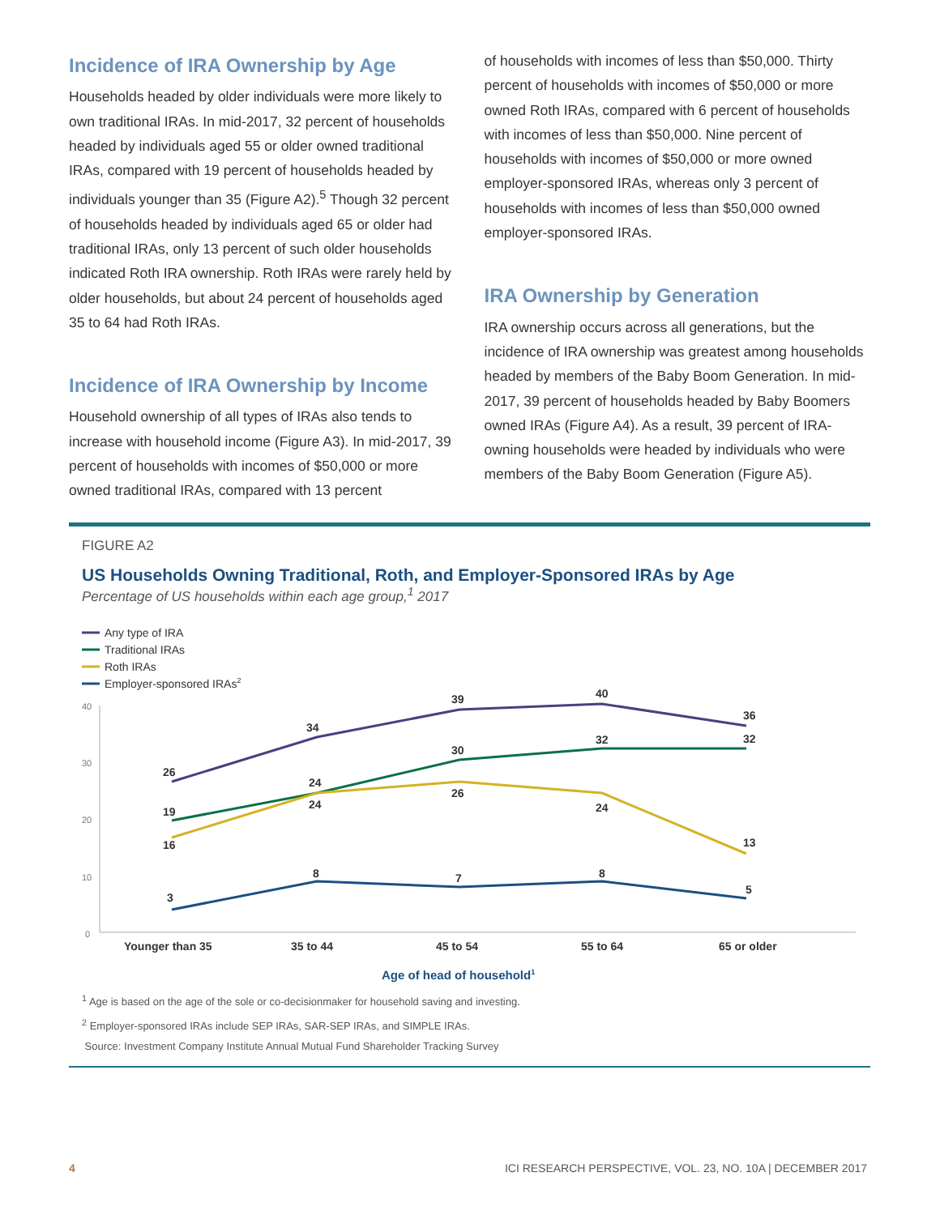Incidence of IRA Ownership by Age
Households headed by older individuals were more likely to own traditional IRAs. In mid-2017, 32 percent of households headed by individuals aged 55 or older owned traditional IRAs, compared with 19 percent of households headed by individuals younger than 35 (Figure A2).<sup>5</sup> Though 32 percent of households headed by individuals aged 65 or older had traditional IRAs, only 13 percent of such older households indicated Roth IRA ownership. Roth IRAs were rarely held by older households, but about 24 percent of households aged 35 to 64 had Roth IRAs.
Incidence of IRA Ownership by Income
Household ownership of all types of IRAs also tends to increase with household income (Figure A3). In mid-2017, 39 percent of households with incomes of $50,000 or more owned traditional IRAs, compared with 13 percent
of households with incomes of less than $50,000. Thirty percent of households with incomes of $50,000 or more owned Roth IRAs, compared with 6 percent of households with incomes of less than $50,000. Nine percent of households with incomes of $50,000 or more owned employer-sponsored IRAs, whereas only 3 percent of households with incomes of less than $50,000 owned employer-sponsored IRAs.
IRA Ownership by Generation
IRA ownership occurs across all generations, but the incidence of IRA ownership was greatest among households headed by members of the Baby Boom Generation. In mid-2017, 39 percent of households headed by Baby Boomers owned IRAs (Figure A4). As a result, 39 percent of IRA-owning households were headed by individuals who were members of the Baby Boom Generation (Figure A5).
FIGURE A2
US Households Owning Traditional, Roth, and Employer-Sponsored IRAs by Age
Percentage of US households within each age group,<sup>1</sup> 2017
Any type of IRA
Traditional IRAs
Roth IRAs
Employer-sponsored IRAs2
40
30
20
10
0
26
34
39
40
36
19
24
30
32
32
16
24
26
24
13
3
8
7
8
5
Younger than 35
35 to 44
45 to 54
55 to 64
65 or older
Age of head of household1
<sup>1</sup> Age is based on the age of the sole or co-decisionmaker for household saving and investing.
<sup>2</sup> Employer-sponsored IRAs include SEP IRAs, SAR-SEP IRAs, and SIMPLE IRAs.
Source: Investment Company Institute Annual Mutual Fund Shareholder Tracking Survey
4 ICI RESEARCH PERSPECTIVE, VOL. 23, NO. 10A | DECEMBER 2017